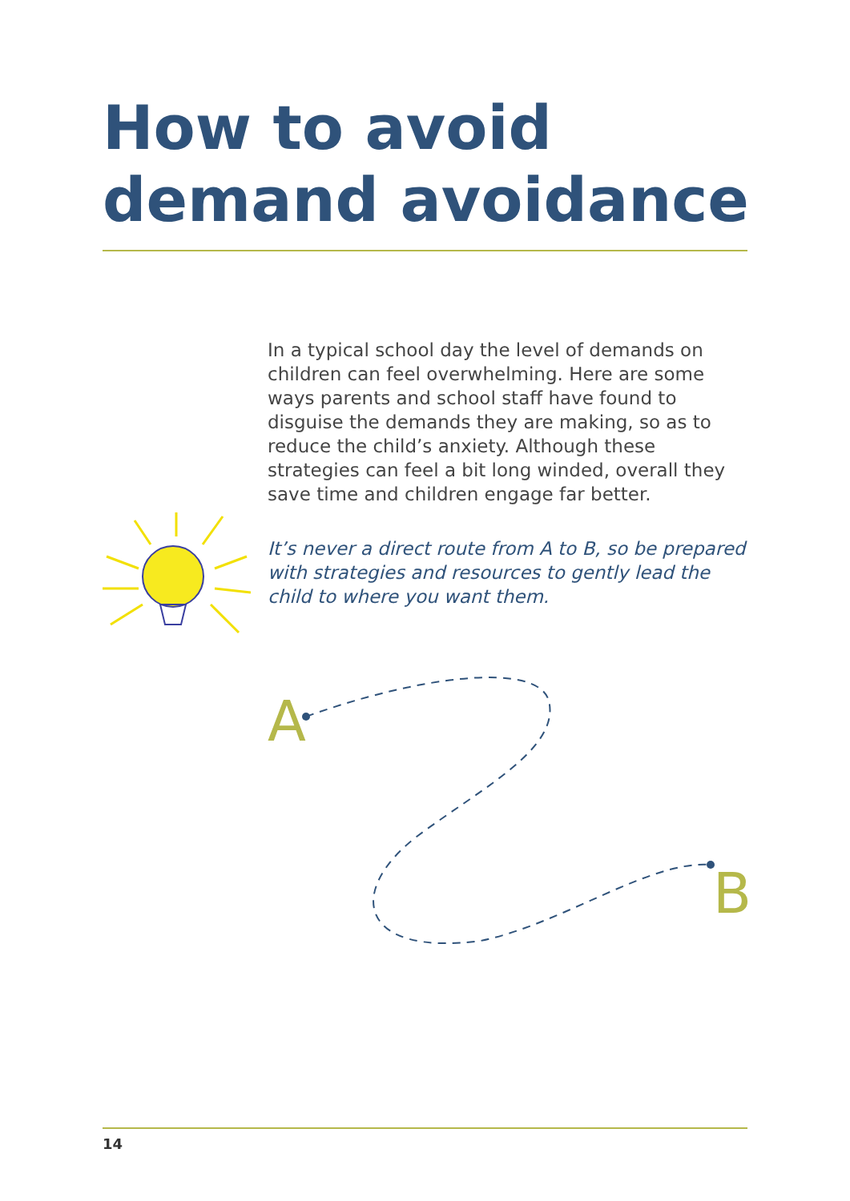How to avoid
demand avoidance
In a typical school day the level of demands on children can feel overwhelming. Here are some ways parents and school staff have found to disguise the demands they are making, so as to reduce the child’s anxiety. Although these strategies can feel a bit long winded, overall they save time and children engage far better.
It’s never a direct route from A to B, so be prepared with strategies and resources to gently lead the child to where you want them.
A
B
14